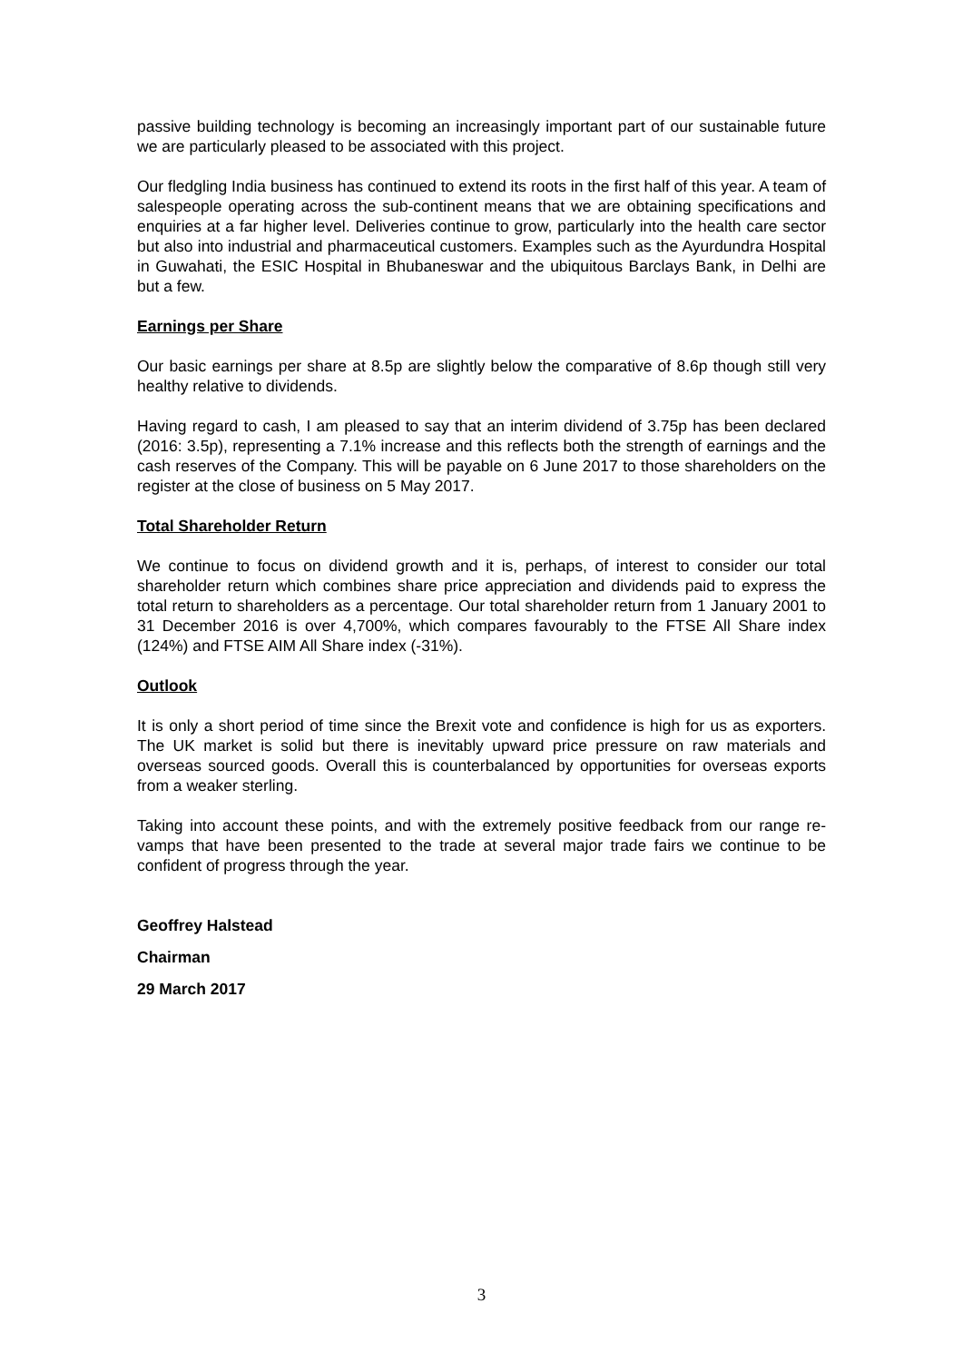passive building technology is becoming an increasingly important part of our sustainable future we are particularly pleased to be associated with this project.
Our fledgling India business has continued to extend its roots in the first half of this year. A team of salespeople operating across the sub-continent means that we are obtaining specifications and enquiries at a far higher level. Deliveries continue to grow, particularly into the health care sector but also into industrial and pharmaceutical customers. Examples such as the Ayurdundra Hospital in Guwahati, the ESIC Hospital in Bhubaneswar and the ubiquitous Barclays Bank, in Delhi are but a few.
Earnings per Share
Our basic earnings per share at 8.5p are slightly below the comparative of 8.6p though still very healthy relative to dividends.
Having regard to cash, I am pleased to say that an interim dividend of 3.75p has been declared (2016: 3.5p), representing a 7.1% increase and this reflects both the strength of earnings and the cash reserves of the Company. This will be payable on 6 June 2017 to those shareholders on the register at the close of business on 5 May 2017.
Total Shareholder Return
We continue to focus on dividend growth and it is, perhaps, of interest to consider our total shareholder return which combines share price appreciation and dividends paid to express the total return to shareholders as a percentage. Our total shareholder return from 1 January 2001 to 31 December 2016 is over 4,700%, which compares favourably to the FTSE All Share index (124%) and FTSE AIM All Share index (-31%).
Outlook
It is only a short period of time since the Brexit vote and confidence is high for us as exporters. The UK market is solid but there is inevitably upward price pressure on raw materials and overseas sourced goods. Overall this is counterbalanced by opportunities for overseas exports from a weaker sterling.
Taking into account these points, and with the extremely positive feedback from our range re-vamps that have been presented to the trade at several major trade fairs we continue to be confident of progress through the year.
Geoffrey Halstead
Chairman
29 March 2017
3